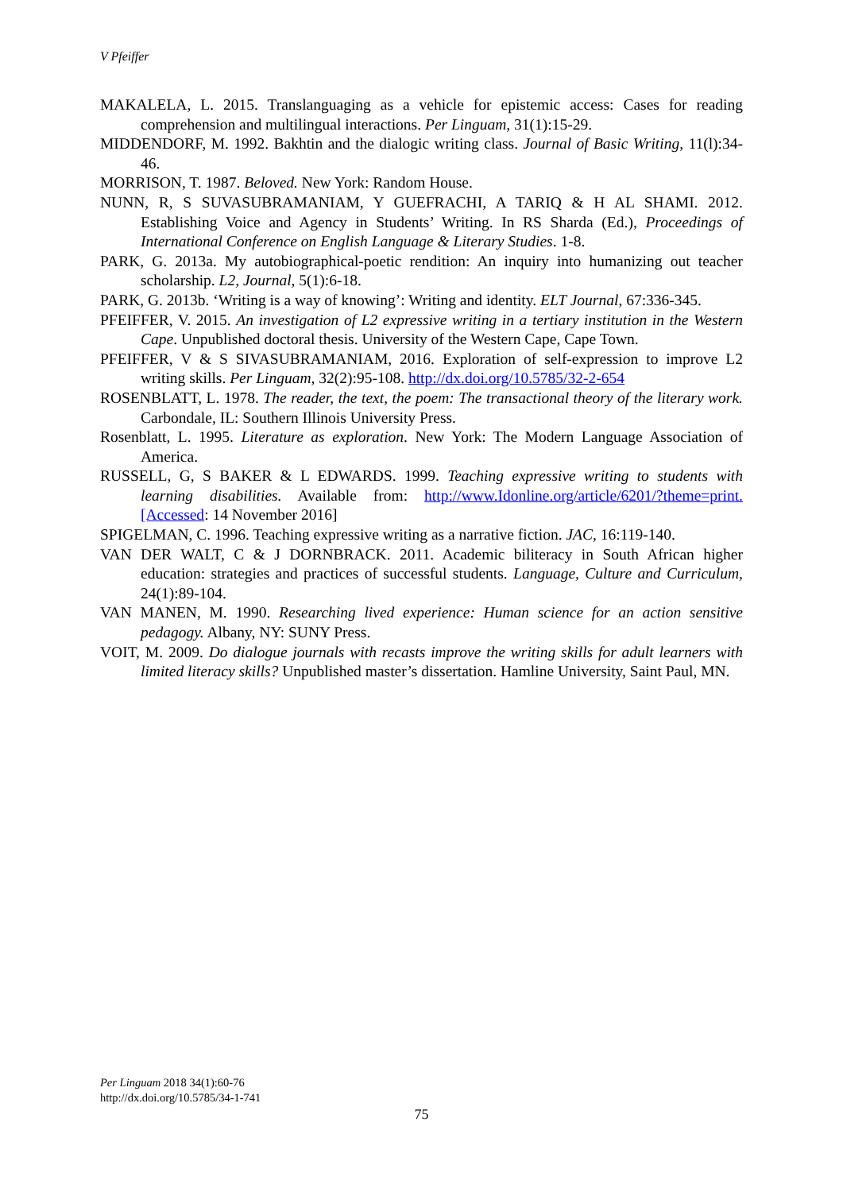V Pfeiffer
MAKALELA, L. 2015. Translanguaging as a vehicle for epistemic access: Cases for reading comprehension and multilingual interactions. Per Linguam, 31(1):15-29.
MIDDENDORF, M. 1992. Bakhtin and the dialogic writing class. Journal of Basic Writing, 11(l):34-46.
MORRISON, T. 1987. Beloved. New York: Random House.
NUNN, R, S SUVASUBRAMANIAM, Y GUEFRACHI, A TARIQ & H AL SHAMI. 2012. Establishing Voice and Agency in Students’ Writing. In RS Sharda (Ed.), Proceedings of International Conference on English Language & Literary Studies. 1-8.
PARK, G. 2013a. My autobiographical-poetic rendition: An inquiry into humanizing out teacher scholarship. L2, Journal, 5(1):6-18.
PARK, G. 2013b. ‘Writing is a way of knowing’: Writing and identity. ELT Journal, 67:336-345.
PFEIFFER, V. 2015. An investigation of L2 expressive writing in a tertiary institution in the Western Cape. Unpublished doctoral thesis. University of the Western Cape, Cape Town.
PFEIFFER, V & S SIVASUBRAMANIAM, 2016. Exploration of self-expression to improve L2 writing skills. Per Linguam, 32(2):95-108. http://dx.doi.org/10.5785/32-2-654
ROSENBLATT, L. 1978. The reader, the text, the poem: The transactional theory of the literary work. Carbondale, IL: Southern Illinois University Press.
Rosenblatt, L. 1995. Literature as exploration. New York: The Modern Language Association of America.
RUSSELL, G, S BAKER & L EDWARDS. 1999. Teaching expressive writing to students with learning disabilities. Available from: http://www.Idonline.org/article/6201/?theme=print.[Accessed: 14 November 2016]
SPIGELMAN, C. 1996. Teaching expressive writing as a narrative fiction. JAC, 16:119-140.
VAN DER WALT, C & J DORNBRACK. 2011. Academic biliteracy in South African higher education: strategies and practices of successful students. Language, Culture and Curriculum, 24(1):89-104.
VAN MANEN, M. 1990. Researching lived experience: Human science for an action sensitive pedagogy. Albany, NY: SUNY Press.
VOIT, M. 2009. Do dialogue journals with recasts improve the writing skills for adult learners with limited literacy skills? Unpublished master’s dissertation. Hamline University, Saint Paul, MN.
Per Linguam 2018 34(1):60-76
http://dx.doi.org/10.5785/34-1-741
75